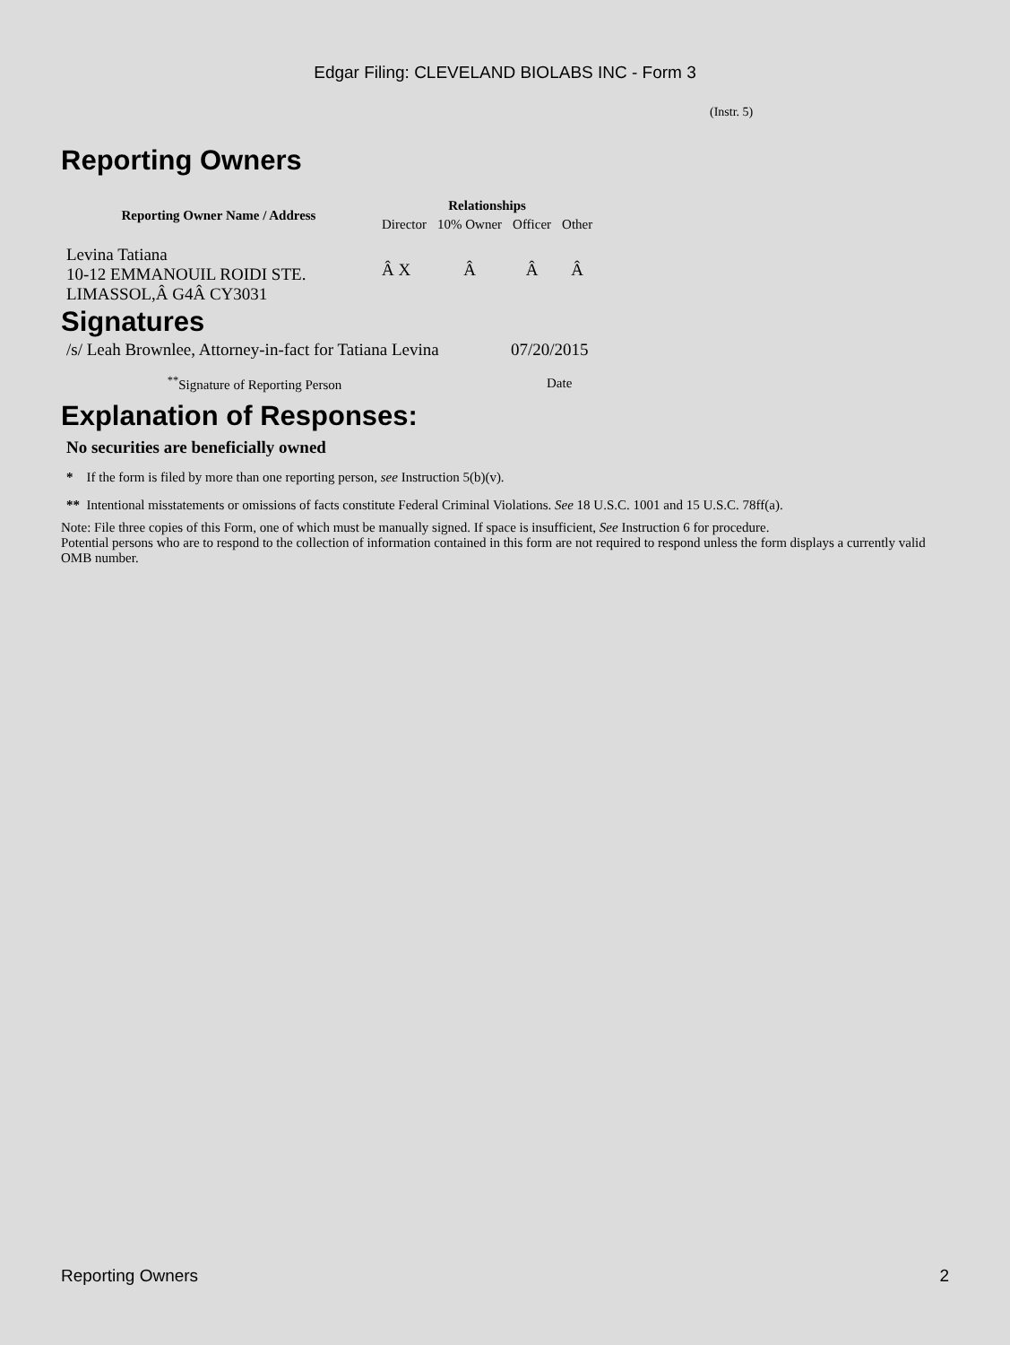Edgar Filing: CLEVELAND BIOLABS INC - Form 3
(Instr. 5)
Reporting Owners
| Reporting Owner Name / Address | Relationships | | | |
| --- | --- | --- | --- | --- |
| | Director | 10% Owner | Officer | Other |
| Levina Tatiana 10-12 EMMANOUIL ROIDI STE. LIMASSOL,Â G4Â CY3031 | Â X | Â | Â | Â |
Signatures
| /s/ Leah Brownlee, Attorney-in-fact for Tatiana Levina | 07/20/2015 |
| <sup>**</sup> Signature of Reporting Person | Date |
Explanation of Responses:
No securities are beneficially owned
* If the form is filed by more than one reporting person, see Instruction 5(b)(v).
** Intentional misstatements or omissions of facts constitute Federal Criminal Violations. See 18 U.S.C. 1001 and 15 U.S.C. 78ff(a).
Note: File three copies of this Form, one of which must be manually signed. If space is insufficient, See Instruction 6 for procedure.
Potential persons who are to respond to the collection of information contained in this form are not required to respond unless the form displays a currently valid OMB number.
Reporting Owners 2